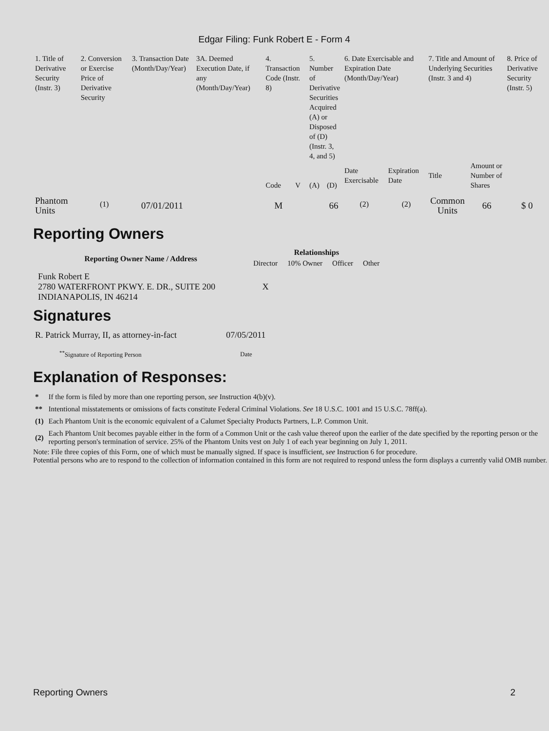Edgar Filing: Funk Robert E - Form 4
| 1. Title of Derivative Security (Instr. 3) | 2. Conversion or Exercise Price of Derivative Security | 3. Transaction Date (Month/Day/Year) | 3A. Deemed Execution Date, if any (Month/Day/Year) | 4. Transaction Code (Instr. 8) | | 5. Number of Derivative Securities Acquired (A) or Disposed of (D) (Instr. 3, 4, and 5) | | 6. Date Exercisable and Expiration Date (Month/Day/Year) | | 7. Title and Amount of Underlying Securities (Instr. 3 and 4) | | 8. Price of Derivative Security (Instr. 5) |
| | | | | Code | V | (A) | (D) | Date Exercisable | Expiration Date | Title | Amount or Number of Shares | |
| Phantom Units | <sup>(1)</sup> | 07/01/2011 | | M | | | 66 | <sup>(2)</sup> | <sup>(2)</sup> | Common Units | 66 | $ 0 |
Reporting Owners
| Reporting Owner Name / Address | Relationships | | | |
| --- | --- | --- | --- | --- |
| | Director | 10% Owner | Officer | Other |
| Funk Robert E 2780 WATERFRONT PKWY. E. DR., SUITE 200 INDIANAPOLIS, IN 46214 | X | | | |
Signatures
| R. Patrick Murray, II, as attorney-in-fact | 07/05/2011 |
| <sup>**</sup> Signature of Reporting Person | Date |
Explanation of Responses:
| * | If the form is filed by more than one reporting person, see Instruction 4(b)(v). |
| ** | Intentional misstatements or omissions of facts constitute Federal Criminal Violations. See 18 U.S.C. 1001 and 15 U.S.C. 78ff(a). |
| (1) | Each Phantom Unit is the economic equivalent of a Calumet Specialty Products Partners, L.P. Common Unit. |
| (2) | Each Phantom Unit becomes payable either in the form of a Common Unit or the cash value thereof upon the earlier of the date specified by the reporting person or the reporting person's termination of service. 25% of the Phantom Units vest on July 1 of each year beginning on July 1, 2011. |
Note: File three copies of this Form, one of which must be manually signed. If space is insufficient, see Instruction 6 for procedure.
Potential persons who are to respond to the collection of information contained in this form are not required to respond unless the form displays a currently valid OMB number.
Reporting Owners 2